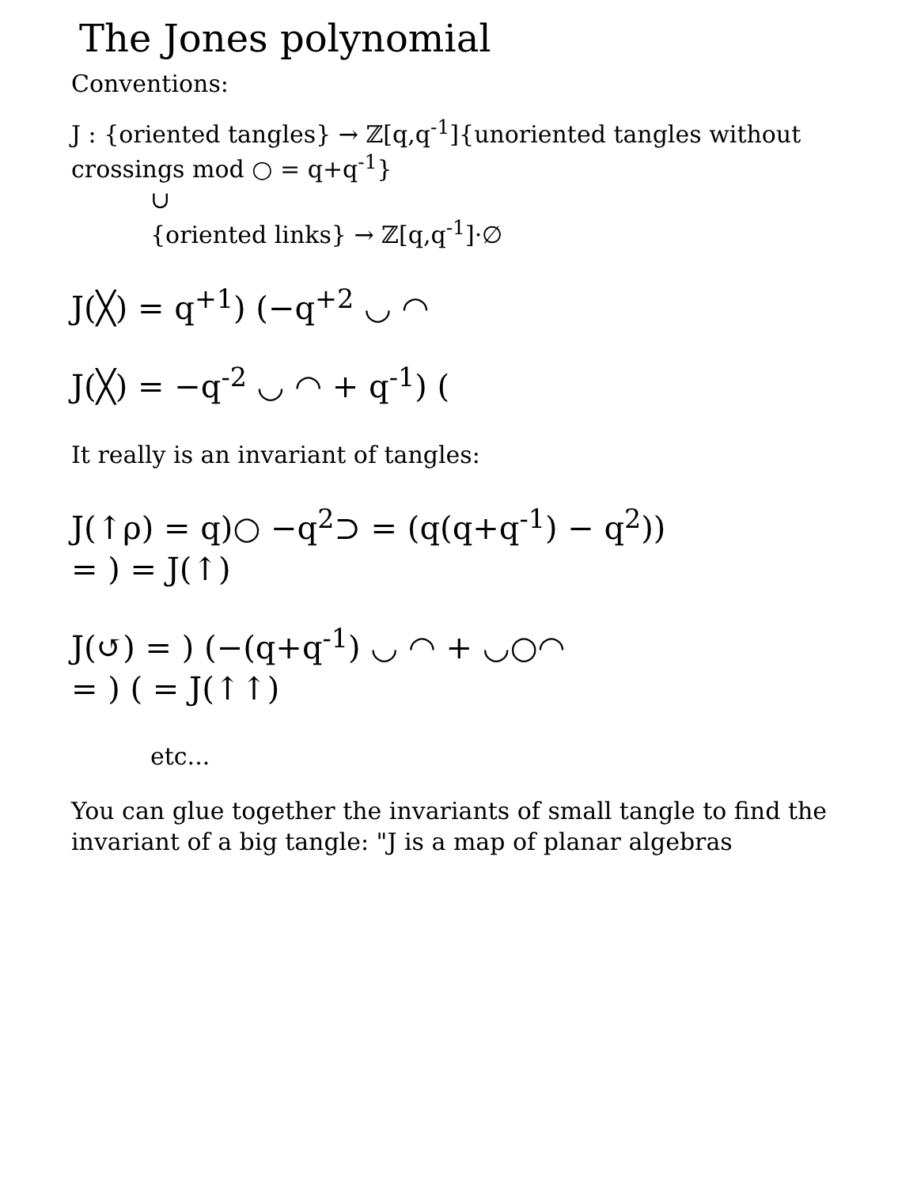The Jones polynomial
Conventions:
J : {oriented tangles} → ℤ[q,q<sup>-1</sup>]{unoriented tangles without crossings mod ○ = q+q<sup>-1</sup>}
∪
{oriented links} → ℤ[q,q<sup>-1</sup>]·∅
J(╳) = q<sup>+1</sup>) (−q<sup>+2</sup> ◡ ◠
J(╳) = −q<sup>-2</sup> ◡ ◠ + q<sup>-1</sup>) (
It really is an invariant of tangles:
J(↑ρ) = q)○ −q<sup>2</sup>⊃ = (q(q+q<sup>-1</sup>) − q<sup>2</sup>))
= ) = J(↑)
J(↺) = ) (−(q+q<sup>-1</sup>) ◡ ◠ + ◡○◠
= ) ( = J(↑↑)
etc...
You can glue together the invariants of small tangle to find the invariant of a big tangle: "J is a map of planar algebras